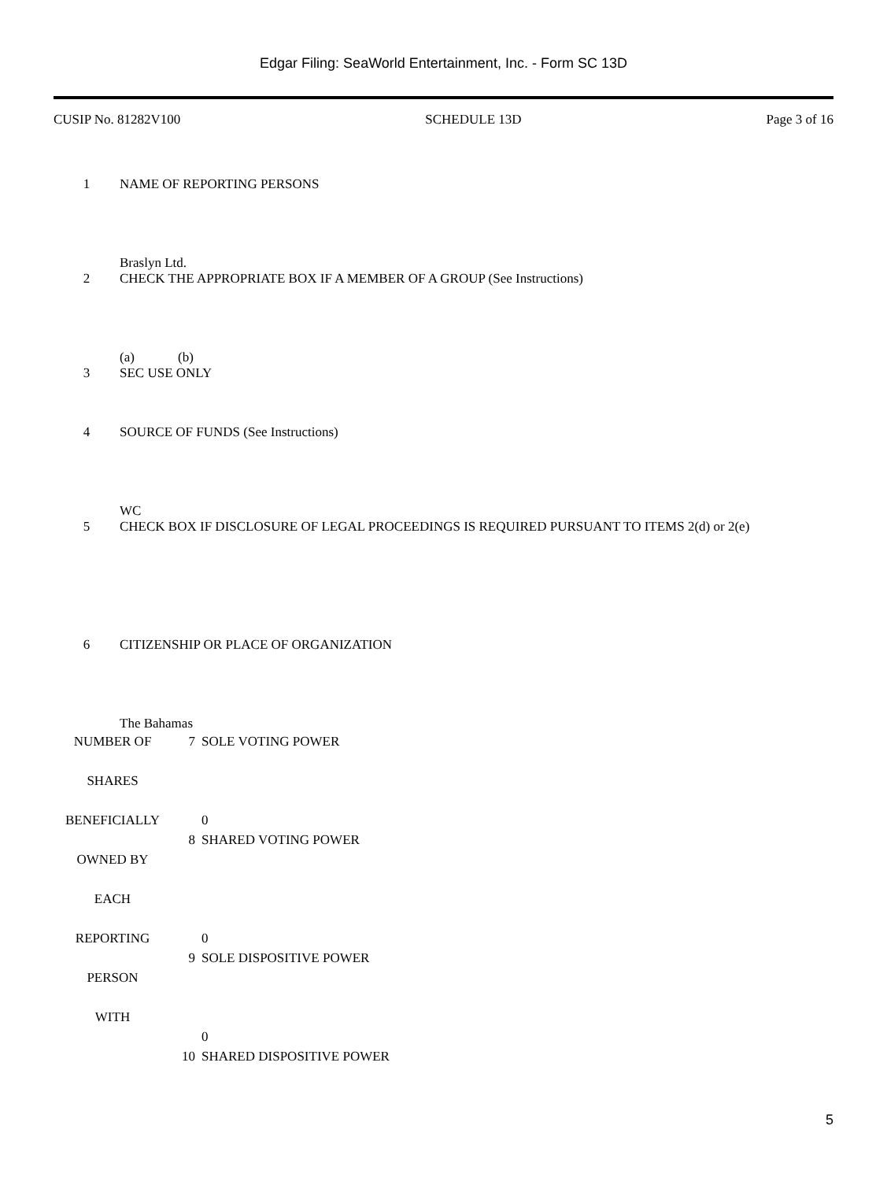Edgar Filing: SeaWorld Entertainment, Inc. - Form SC 13D
CUSIP No. 81282V100 SCHEDULE 13D Page 3 of 16
| 1 | NAME OF REPORTING PERSONS |
| | Braslyn Ltd. |
| 2 | CHECK THE APPROPRIATE BOX IF A MEMBER OF A GROUP (See Instructions) |
| | (a) (b) |
| 3 | SEC USE ONLY |
| 4 | SOURCE OF FUNDS (See Instructions) |
| | WC |
| 5 | CHECK BOX IF DISCLOSURE OF LEGAL PROCEEDINGS IS REQUIRED PURSUANT TO ITEMS 2(d) or 2(e) |
| 6 | CITIZENSHIP OR PLACE OF ORGANIZATION |
| | The Bahamas |
| NUMBER OF SHARES BENEFICIALLY OWNED BY EACH REPORTING PERSON WITH | 7 | SOLE VOTING POWER 0 |
| | 8 | SHARED VOTING POWER 0 |
| | 9 | SOLE DISPOSITIVE POWER 0 |
| | 10 | SHARED DISPOSITIVE POWER |
5